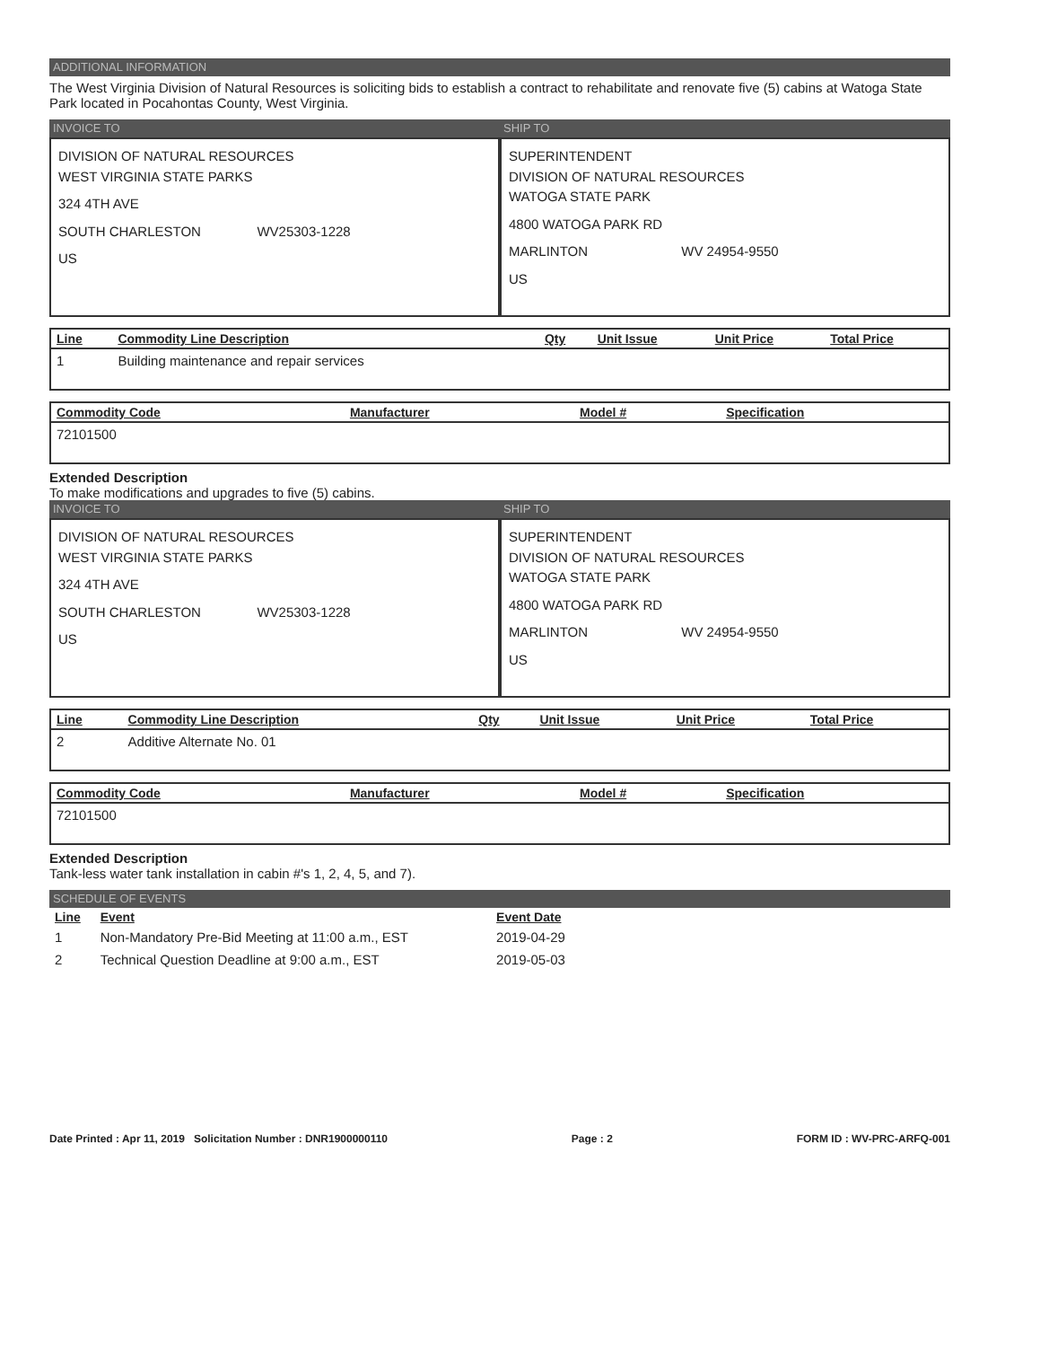ADDITIONAL INFORMATION
The West Virginia Division of Natural Resources is soliciting bids to establish a contract to rehabilitate and renovate five (5) cabins at Watoga State Park located in Pocahontas County, West Virginia.
INVOICE TO
DIVISION OF NATURAL RESOURCES
WEST VIRGINIA STATE PARKS
324 4TH AVE
SOUTH CHARLESTON WV25303-1228
US
SHIP TO
SUPERINTENDENT
DIVISION OF NATURAL RESOURCES
WATOGA STATE PARK
4800 WATOGA PARK RD
MARLINTON WV 24954-9550
US
| Line | Commodity Line Description | Qty | Unit Issue | Unit Price | Total Price |
| --- | --- | --- | --- | --- | --- |
| 1 | Building maintenance and repair services | | | | |
| Commodity Code | Manufacturer | Model # | Specification |
| --- | --- | --- | --- |
| 72101500 | | | |
Extended Description
To make modifications and upgrades to five (5) cabins.
INVOICE TO
DIVISION OF NATURAL RESOURCES
WEST VIRGINIA STATE PARKS
324 4TH AVE
SOUTH CHARLESTON WV25303-1228
US
SHIP TO
SUPERINTENDENT
DIVISION OF NATURAL RESOURCES
WATOGA STATE PARK
4800 WATOGA PARK RD
MARLINTON WV 24954-9550
US
| Line | Commodity Line Description | Qty | Unit Issue | Unit Price | Total Price |
| --- | --- | --- | --- | --- | --- |
| 2 | Additive Alternate No. 01 | | | | |
| Commodity Code | Manufacturer | Model # | Specification |
| --- | --- | --- | --- |
| 72101500 | | | |
Extended Description
Tank-less water tank installation in cabin #'s 1, 2, 4, 5, and 7).
SCHEDULE OF EVENTS
| Line | Event | Event Date |
| --- | --- | --- |
| 1 | Non-Mandatory Pre-Bid Meeting at 11:00 a.m., EST | 2019-04-29 |
| 2 | Technical Question Deadline at 9:00 a.m., EST | 2019-05-03 |
Date Printed : Apr 11, 2019 Solicitation Number : DNR1900000110 Page : 2 FORM ID : WV-PRC-ARFQ-001